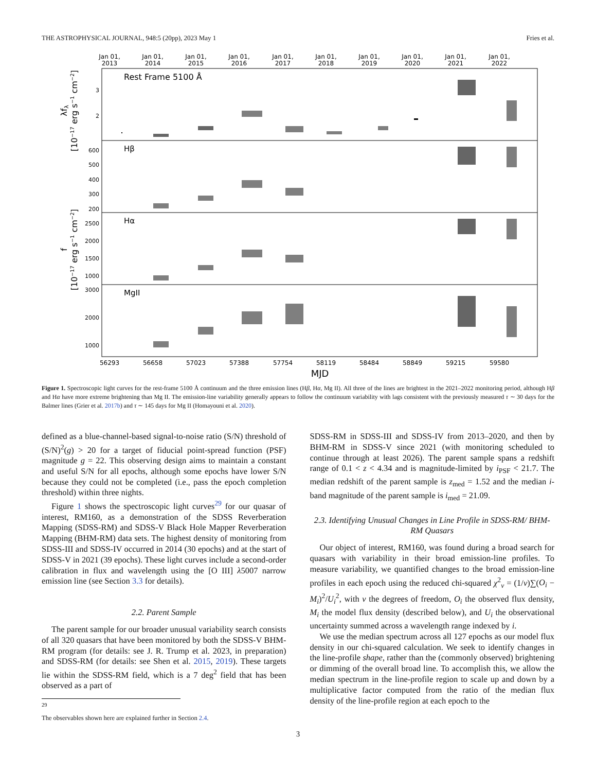THE ASTROPHYSICAL JOURNAL, 948:5 (20pp), 2023 May 1 Fries et al.
Jan 01,
2013
Jan 01,
2014
Jan 01,
2015
Jan 01,
2016
Jan 01,
2017
Jan 01,
2018
Jan 01,
2019
Jan 01,
2020
Jan 01,
2021
Jan 01,
2022
Rest Frame 5100 Å
Hβ
Hα
MgII
3
2
600
500
400
300
200
2500
2000
1500
1000
3000
2000
1000
56293
56658
57023
57388
57754
58119
58484
58849
59215
59580
MJD
λfλ
[10−17 erg s−1 cm−2]
f
[10−17 erg s−1 cm−2]
Figure 1. Spectroscopic light curves for the rest-frame 5100 Å continuum and the three emission lines (Hβ, Hα, Mg II). All three of the lines are brightest in the 2021–2022 monitoring period, although Hβ and Hα have more extreme brightening than Mg II. The emission-line variability generally appears to follow the continuum variability with lags consistent with the previously measured τ ∼ 30 days for the Balmer lines (Grier et al. 2017b) and τ ∼ 145 days for Mg II (Homayouni et al. 2020).
defined as a blue-channel-based signal-to-noise ratio (S/N) threshold of (S/N)<sup>2</sup>(g) > 20 for a target of fiducial point-spread function (PSF) magnitude g = 22. This observing design aims to maintain a constant and useful S/N for all epochs, although some epochs have lower S/N because they could not be completed (i.e., pass the epoch completion threshold) within three nights.
Figure 1 shows the spectroscopic light curves<sup>29</sup> for our quasar of interest, RM160, as a demonstration of the SDSS Reverberation Mapping (SDSS-RM) and SDSS-V Black Hole Mapper Reverberation Mapping (BHM-RM) data sets. The highest density of monitoring from SDSS-III and SDSS-IV occurred in 2014 (30 epochs) and at the start of SDSS-V in 2021 (39 epochs). These light curves include a second-order calibration in flux and wavelength using the [O III] λ5007 narrow emission line (see Section 3.3 for details).
2.2. Parent Sample
The parent sample for our broader unusual variability search consists of all 320 quasars that have been monitored by both the SDSS-V BHM-RM program (for details: see J. R. Trump et al. 2023, in preparation) and SDSS-RM (for details: see Shen et al. 2015, 2019). These targets lie within the SDSS-RM field, which is a 7 deg<sup>2</sup> field that has been observed as a part of
<sup>29</sup> The observables shown here are explained further in Section 2.4.
SDSS-RM in SDSS-III and SDSS-IV from 2013–2020, and then by BHM-RM in SDSS-V since 2021 (with monitoring scheduled to continue through at least 2026). The parent sample spans a redshift range of 0.1 < z < 4.34 and is magnitude-limited by i<sub>PSF</sub> < 21.7. The median redshift of the parent sample is z<sub>med</sub> = 1.52 and the median i-band magnitude of the parent sample is i<sub>med</sub> = 21.09.
2.3. Identifying Unusual Changes in Line Profile in SDSS-RM/ BHM-RM Quasars
Our object of interest, RM160, was found during a broad search for quasars with variability in their broad emission-line profiles. To measure variability, we quantified changes to the broad emission-line profiles in each epoch using the reduced chi-squared χ<sup>2</sup><sub>ν</sub> = (1/ν)∑(O<sub>i</sub> − M<sub>i</sub>)<sup>2</sup>/U<sub>i</sub><sup>2</sup>, with ν the degrees of freedom, O<sub>i</sub> the observed flux density, M<sub>i</sub> the model flux density (described below), and U<sub>i</sub> the observational uncertainty summed across a wavelength range indexed by i.
We use the median spectrum across all 127 epochs as our model flux density in our chi-squared calculation. We seek to identify changes in the line-profile shape, rather than the (commonly observed) brightening or dimming of the overall broad line. To accomplish this, we allow the median spectrum in the line-profile region to scale up and down by a multiplicative factor computed from the ratio of the median flux density of the line-profile region at each epoch to the
3